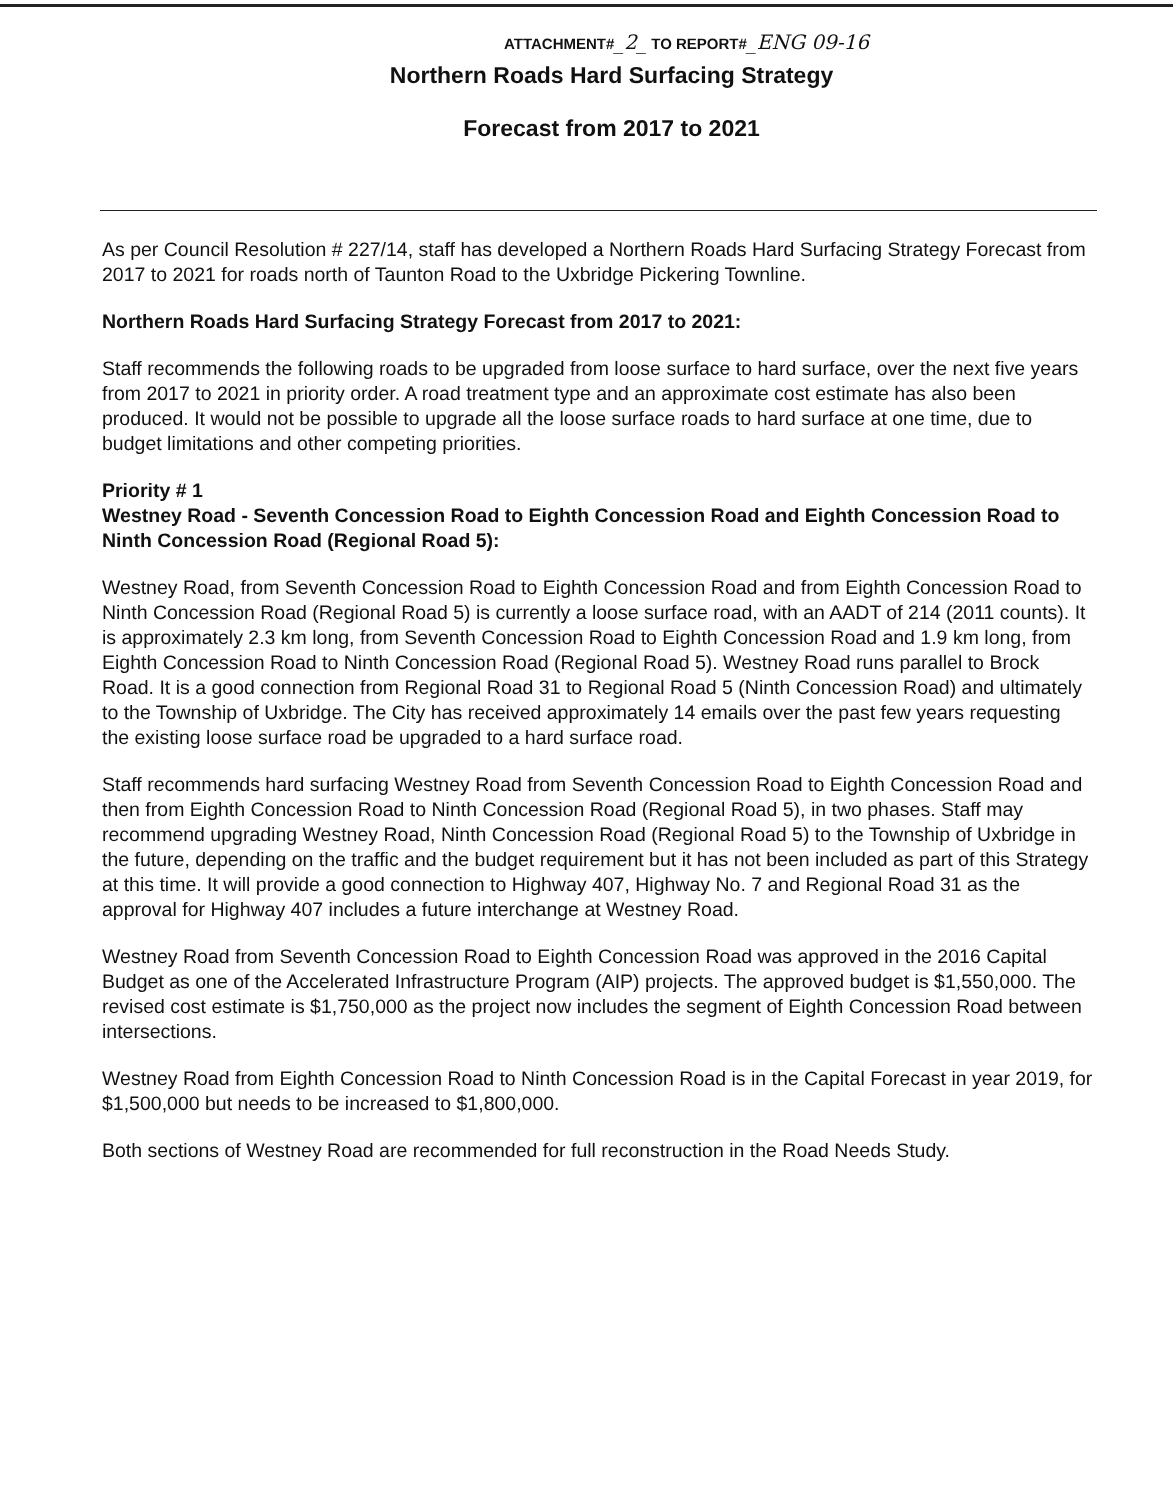ATTACHMENT#_2_ TO REPORT#_ENG 09-16
Northern Roads Hard Surfacing Strategy
Forecast from 2017 to 2021
As per Council Resolution # 227/14, staff has developed a Northern Roads Hard Surfacing Strategy Forecast from 2017 to 2021 for roads north of Taunton Road to the Uxbridge Pickering Townline.
Northern Roads Hard Surfacing Strategy Forecast from 2017 to 2021:
Staff recommends the following roads to be upgraded from loose surface to hard surface, over the next five years from 2017 to 2021 in priority order. A road treatment type and an approximate cost estimate has also been produced. It would not be possible to upgrade all the loose surface roads to hard surface at one time, due to budget limitations and other competing priorities.
Priority # 1
Westney Road - Seventh Concession Road to Eighth Concession Road and Eighth Concession Road to Ninth Concession Road (Regional Road 5):
Westney Road, from Seventh Concession Road to Eighth Concession Road and from Eighth Concession Road to Ninth Concession Road (Regional Road 5) is currently a loose surface road, with an AADT of 214 (2011 counts). It is approximately 2.3 km long, from Seventh Concession Road to Eighth Concession Road and 1.9 km long, from Eighth Concession Road to Ninth Concession Road (Regional Road 5). Westney Road runs parallel to Brock Road. It is a good connection from Regional Road 31 to Regional Road 5 (Ninth Concession Road) and ultimately to the Township of Uxbridge. The City has received approximately 14 emails over the past few years requesting the existing loose surface road be upgraded to a hard surface road.
Staff recommends hard surfacing Westney Road from Seventh Concession Road to Eighth Concession Road and then from Eighth Concession Road to Ninth Concession Road (Regional Road 5), in two phases. Staff may recommend upgrading Westney Road, Ninth Concession Road (Regional Road 5) to the Township of Uxbridge in the future, depending on the traffic and the budget requirement but it has not been included as part of this Strategy at this time. It will provide a good connection to Highway 407, Highway No. 7 and Regional Road 31 as the approval for Highway 407 includes a future interchange at Westney Road.
Westney Road from Seventh Concession Road to Eighth Concession Road was approved in the 2016 Capital Budget as one of the Accelerated Infrastructure Program (AIP) projects. The approved budget is $1,550,000. The revised cost estimate is $1,750,000 as the project now includes the segment of Eighth Concession Road between intersections.
Westney Road from Eighth Concession Road to Ninth Concession Road is in the Capital Forecast in year 2019, for $1,500,000 but needs to be increased to $1,800,000.
Both sections of Westney Road are recommended for full reconstruction in the Road Needs Study.